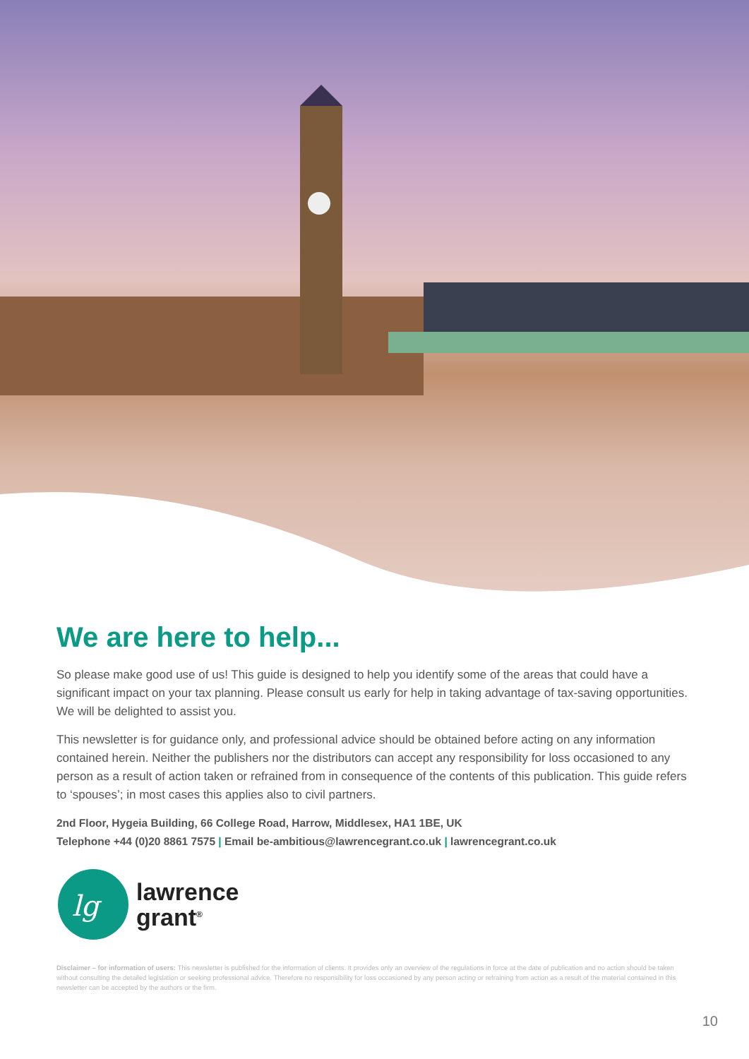We are here to help...
So please make good use of us! This guide is designed to help you identify some of the areas that could have a significant impact on your tax planning. Please consult us early for help in taking advantage of tax-saving opportunities. We will be delighted to assist you.
This newsletter is for guidance only, and professional advice should be obtained before acting on any information contained herein. Neither the publishers nor the distributors can accept any responsibility for loss occasioned to any person as a result of action taken or refrained from in consequence of the contents of this publication. This guide refers to ‘spouses’; in most cases this applies also to civil partners.
2nd Floor, Hygeia Building, 66 College Road, Harrow, Middlesex, HA1 1BE, UK
Telephone +44 (0)20 8861 7575 | Email be-ambitious@lawrencegrant.co.uk | lawrencegrant.co.uk
lg
lawrence
grant<sup>®</sup>
Disclaimer – for information of users: This newsletter is published for the information of clients. It provides only an overview of the regulations in force at the date of publication and no action should be taken without consulting the detailed legislation or seeking professional advice. Therefore no responsibility for loss occasioned by any person acting or refraining from action as a result of the material contained in this newsletter can be accepted by the authors or the firm.
10